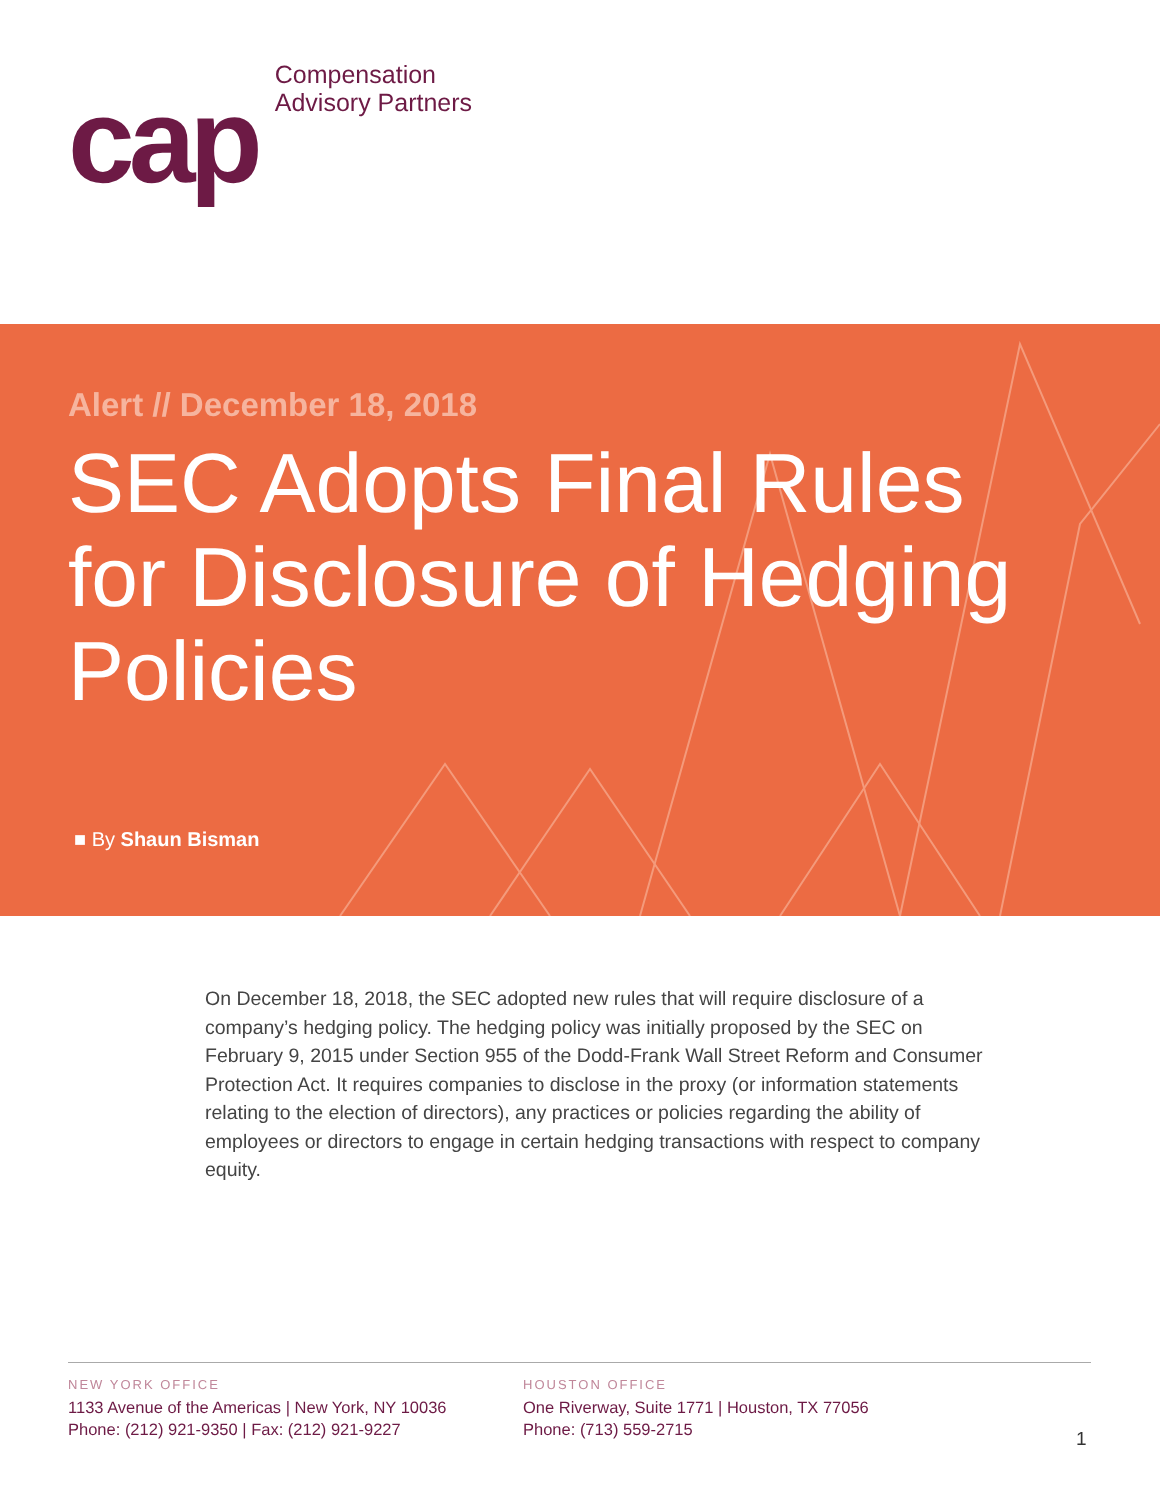cap
Compensation
Advisory Partners
Alert // December 18, 2018
SEC Adopts Final Rules for Disclosure of Hedging Policies
■ By Shaun Bisman
On December 18, 2018, the SEC adopted new rules that will require disclosure of a company’s hedging policy. The hedging policy was initially proposed by the SEC on February 9, 2015 under Section 955 of the Dodd-Frank Wall Street Reform and Consumer Protection Act. It requires companies to disclose in the proxy (or information statements relating to the election of directors), any practices or policies regarding the ability of employees or directors to engage in certain hedging transactions with respect to company equity.
NEW YORK OFFICE
1133 Avenue of the Americas | New York, NY 10036
Phone: (212) 921-9350 | Fax: (212) 921-9227
HOUSTON OFFICE
One Riverway, Suite 1771 | Houston, TX 77056
Phone: (713) 559-2715
1